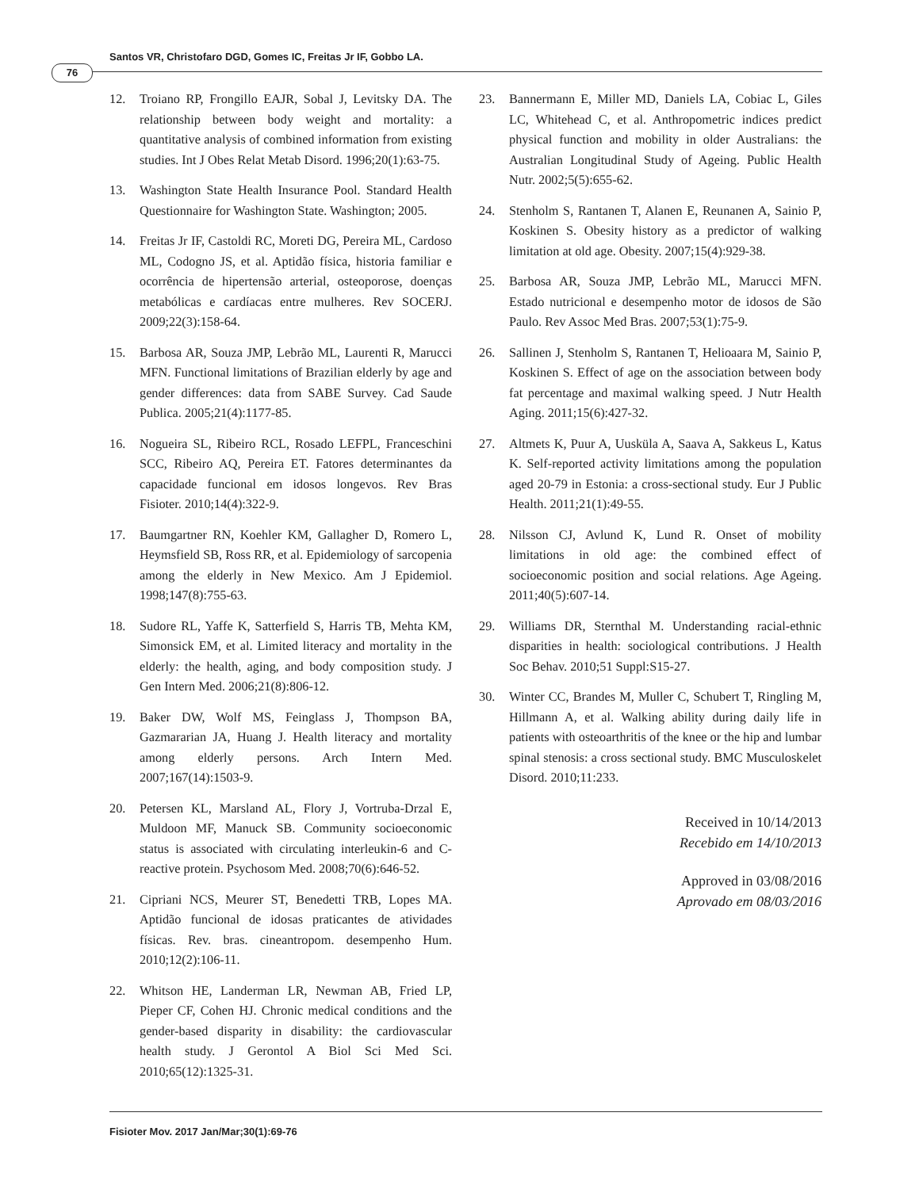Santos VR, Christofaro DGD, Gomes IC, Freitas Jr IF, Gobbo LA.
76
12. Troiano RP, Frongillo EAJR, Sobal J, Levitsky DA. The relationship between body weight and mortality: a quantitative analysis of combined information from existing studies. Int J Obes Relat Metab Disord. 1996;20(1):63-75.
13. Washington State Health Insurance Pool. Standard Health Questionnaire for Washington State. Washington; 2005.
14. Freitas Jr IF, Castoldi RC, Moreti DG, Pereira ML, Cardoso ML, Codogno JS, et al. Aptidão física, historia familiar e ocorrência de hipertensão arterial, osteoporose, doenças metabólicas e cardíacas entre mulheres. Rev SOCERJ. 2009;22(3):158-64.
15. Barbosa AR, Souza JMP, Lebrão ML, Laurenti R, Marucci MFN. Functional limitations of Brazilian elderly by age and gender differences: data from SABE Survey. Cad Saude Publica. 2005;21(4):1177-85.
16. Nogueira SL, Ribeiro RCL, Rosado LEFPL, Franceschini SCC, Ribeiro AQ, Pereira ET. Fatores determinantes da capacidade funcional em idosos longevos. Rev Bras Fisioter. 2010;14(4):322-9.
17. Baumgartner RN, Koehler KM, Gallagher D, Romero L, Heymsfield SB, Ross RR, et al. Epidemiology of sarcopenia among the elderly in New Mexico. Am J Epidemiol. 1998;147(8):755-63.
18. Sudore RL, Yaffe K, Satterfield S, Harris TB, Mehta KM, Simonsick EM, et al. Limited literacy and mortality in the elderly: the health, aging, and body composition study. J Gen Intern Med. 2006;21(8):806-12.
19. Baker DW, Wolf MS, Feinglass J, Thompson BA, Gazmararian JA, Huang J. Health literacy and mortality among elderly persons. Arch Intern Med. 2007;167(14):1503-9.
20. Petersen KL, Marsland AL, Flory J, Vortruba-Drzal E, Muldoon MF, Manuck SB. Community socioeconomic status is associated with circulating interleukin-6 and C-reactive protein. Psychosom Med. 2008;70(6):646-52.
21. Cipriani NCS, Meurer ST, Benedetti TRB, Lopes MA. Aptidão funcional de idosas praticantes de atividades físicas. Rev. bras. cineantropom. desempenho Hum. 2010;12(2):106-11.
22. Whitson HE, Landerman LR, Newman AB, Fried LP, Pieper CF, Cohen HJ. Chronic medical conditions and the gender-based disparity in disability: the cardiovascular health study. J Gerontol A Biol Sci Med Sci. 2010;65(12):1325-31.
23. Bannermann E, Miller MD, Daniels LA, Cobiac L, Giles LC, Whitehead C, et al. Anthropometric indices predict physical function and mobility in older Australians: the Australian Longitudinal Study of Ageing. Public Health Nutr. 2002;5(5):655-62.
24. Stenholm S, Rantanen T, Alanen E, Reunanen A, Sainio P, Koskinen S. Obesity history as a predictor of walking limitation at old age. Obesity. 2007;15(4):929-38.
25. Barbosa AR, Souza JMP, Lebrão ML, Marucci MFN. Estado nutricional e desempenho motor de idosos de São Paulo. Rev Assoc Med Bras. 2007;53(1):75-9.
26. Sallinen J, Stenholm S, Rantanen T, Helioaara M, Sainio P, Koskinen S. Effect of age on the association between body fat percentage and maximal walking speed. J Nutr Health Aging. 2011;15(6):427-32.
27. Altmets K, Puur A, Uusküla A, Saava A, Sakkeus L, Katus K. Self-reported activity limitations among the population aged 20-79 in Estonia: a cross-sectional study. Eur J Public Health. 2011;21(1):49-55.
28. Nilsson CJ, Avlund K, Lund R. Onset of mobility limitations in old age: the combined effect of socioeconomic position and social relations. Age Ageing. 2011;40(5):607-14.
29. Williams DR, Sternthal M. Understanding racial-ethnic disparities in health: sociological contributions. J Health Soc Behav. 2010;51 Suppl:S15-27.
30. Winter CC, Brandes M, Muller C, Schubert T, Ringling M, Hillmann A, et al. Walking ability during daily life in patients with osteoarthritis of the knee or the hip and lumbar spinal stenosis: a cross sectional study. BMC Musculoskelet Disord. 2010;11:233.
Received in 10/14/2013
Recebido em 14/10/2013
Approved in 03/08/2016
Aprovado em 08/03/2016
Fisioter Mov. 2017 Jan/Mar;30(1):69-76